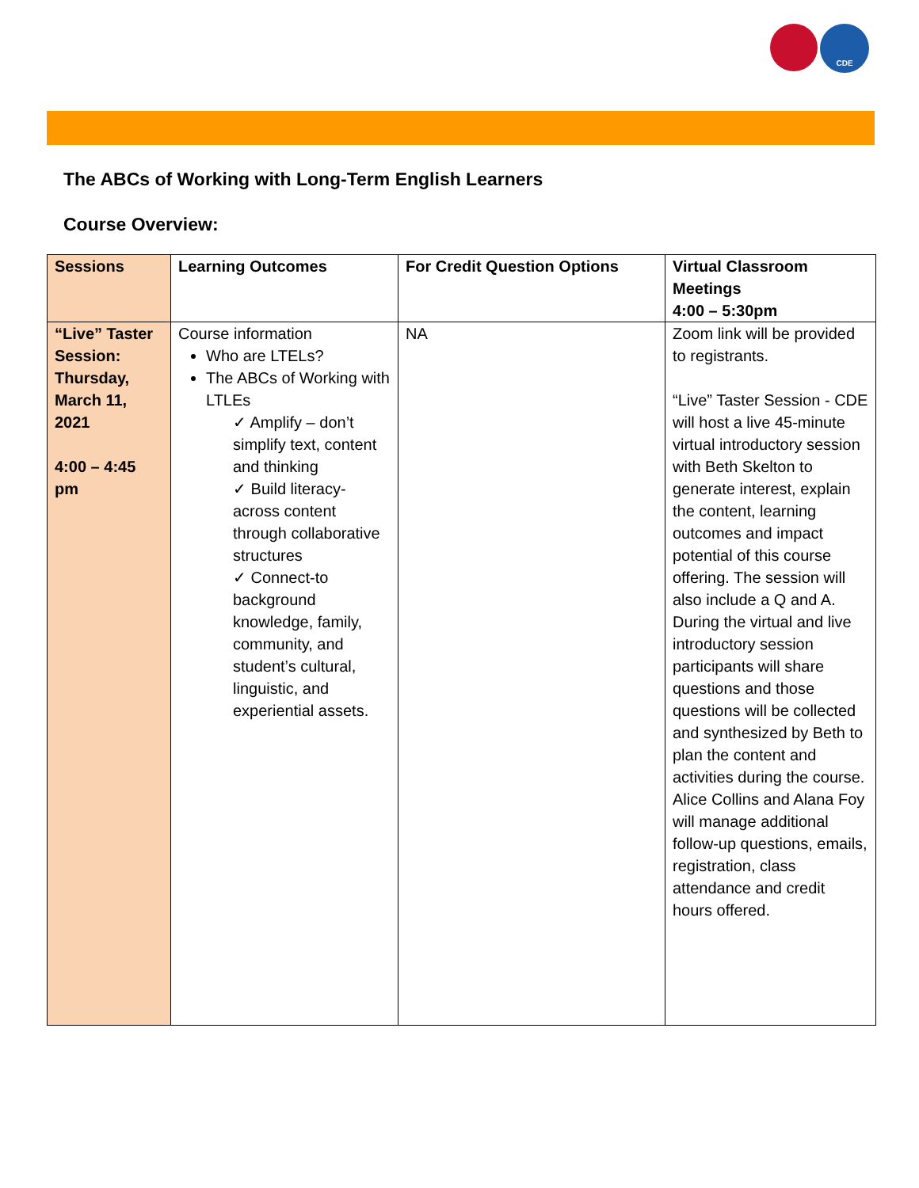CDE
The ABCs of Working with Long-Term English Learners
Course Overview:
| Sessions | Learning Outcomes | For Credit Question Options | Virtual Classroom Meetings 4:00 – 5:30pm |
| --- | --- | --- | --- |
| “Live” Taster Session: Thursday, March 11, 2021 4:00 – 4:45 pm | Course information Who are LTELs? The ABCs of Working with LTLEs ✓ Amplify – don’t simplify text, content and thinking ✓ Build literacy- across content through collaborative structures ✓ Connect-to background knowledge, family, community, and student’s cultural, linguistic, and experiential assets. | NA | Zoom link will be provided to registrants. “Live” Taster Session - CDE will host a live 45-minute virtual introductory session with Beth Skelton to generate interest, explain the content, learning outcomes and impact potential of this course offering. The session will also include a Q and A. During the virtual and live introductory session participants will share questions and those questions will be collected and synthesized by Beth to plan the content and activities during the course. Alice Collins and Alana Foy will manage additional follow-up questions, emails, registration, class attendance and credit hours offered. |